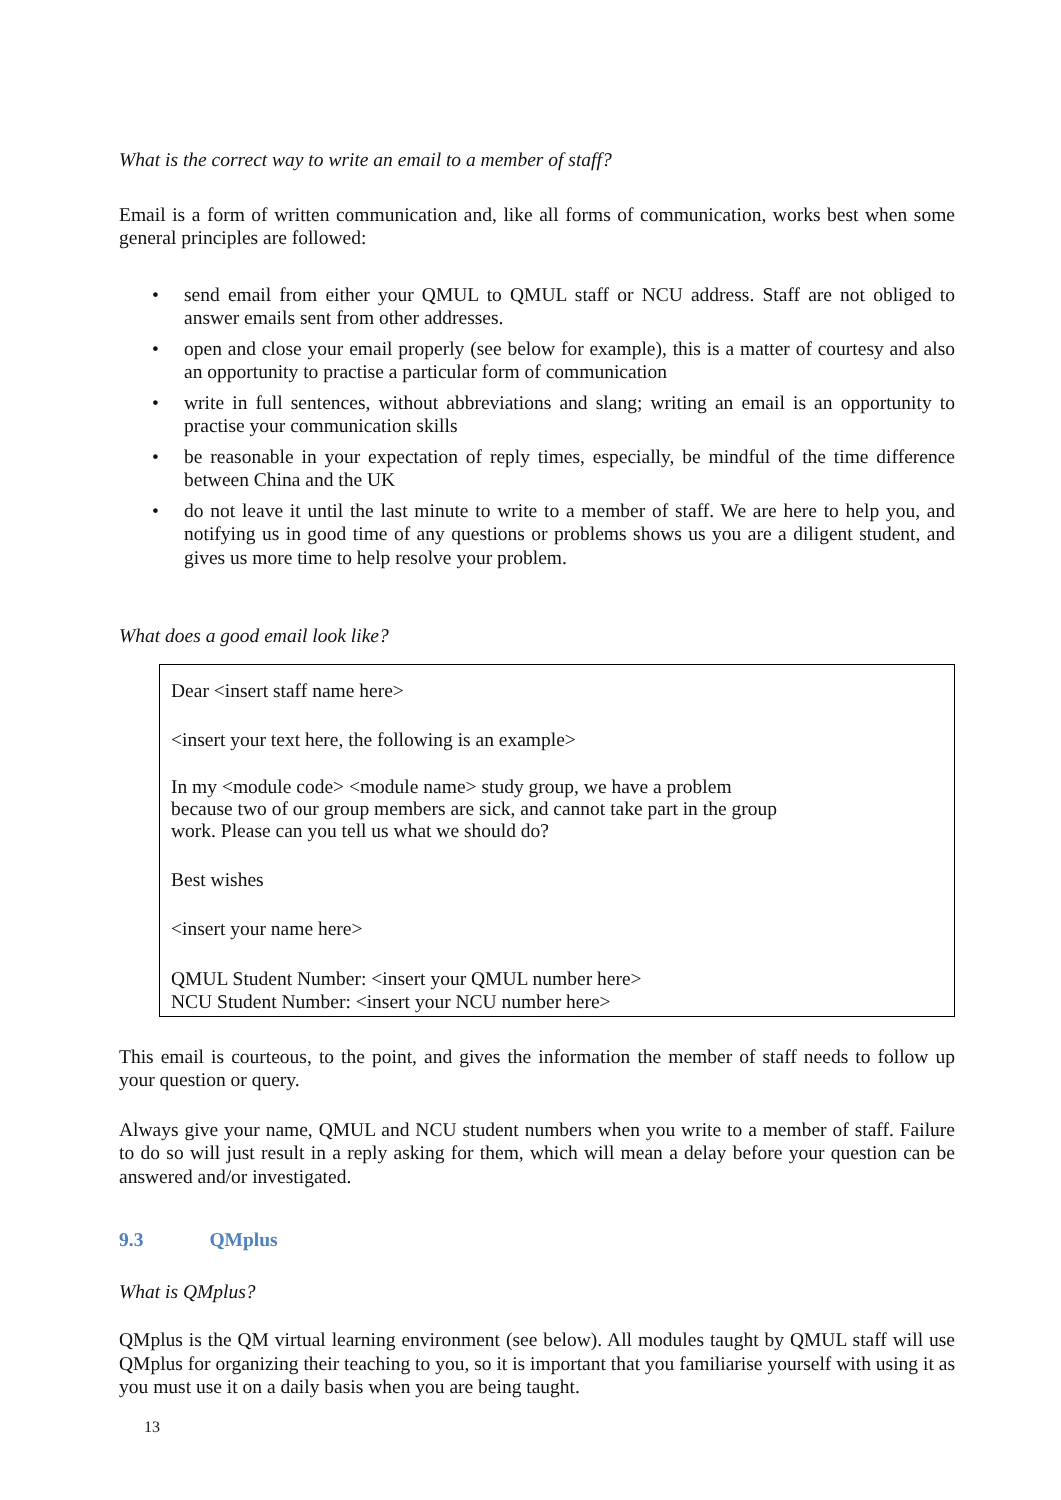What is the correct way to write an email to a member of staff?
Email is a form of written communication and, like all forms of communication, works best when some general principles are followed:
• send email from either your QMUL to QMUL staff or NCU address. Staff are not obliged to answer emails sent from other addresses.
• open and close your email properly (see below for example), this is a matter of courtesy and also an opportunity to practise a particular form of communication
• write in full sentences, without abbreviations and slang; writing an email is an opportunity to practise your communication skills
• be reasonable in your expectation of reply times, especially, be mindful of the time difference between China and the UK
• do not leave it until the last minute to write to a member of staff. We are here to help you, and notifying us in good time of any questions or problems shows us you are a diligent student, and gives us more time to help resolve your problem.
What does a good email look like?
Dear <insert staff name here>
<insert your text here, the following is an example>
In my <module code> <module name> study group, we have a problem
because two of our group members are sick, and cannot take part in the group
work. Please can you tell us what we should do?
Best wishes
<insert your name here>
QMUL Student Number: <insert your QMUL number here>
NCU Student Number: <insert your NCU number here>
This email is courteous, to the point, and gives the information the member of staff needs to follow up your question or query.
Always give your name, QMUL and NCU student numbers when you write to a member of staff. Failure to do so will just result in a reply asking for them, which will mean a delay before your question can be answered and/or investigated.
9.3 QMplus
What is QMplus?
QMplus is the QM virtual learning environment (see below). All modules taught by QMUL staff will use QMplus for organizing their teaching to you, so it is important that you familiarise yourself with using it as you must use it on a daily basis when you are being taught.
13